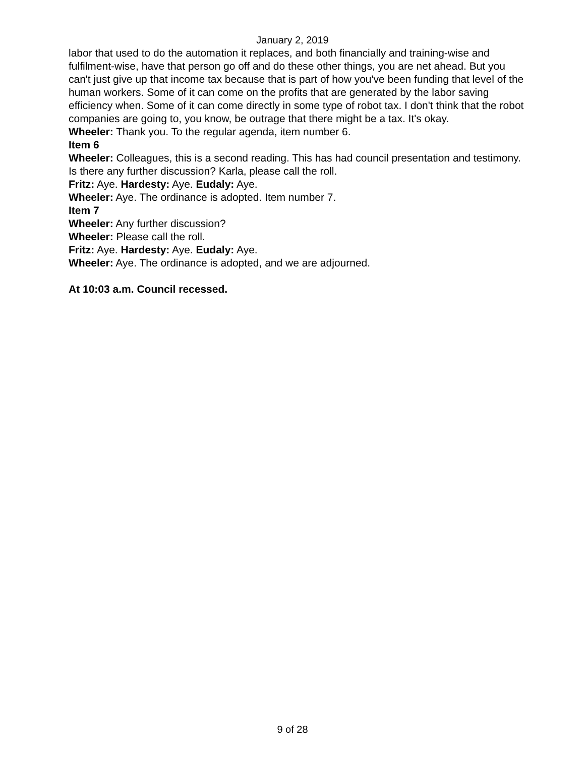January 2, 2019
labor that used to do the automation it replaces, and both financially and training-wise and fulfilment-wise, have that person go off and do these other things, you are net ahead. But you can't just give up that income tax because that is part of how you've been funding that level of the human workers. Some of it can come on the profits that are generated by the labor saving efficiency when. Some of it can come directly in some type of robot tax. I don't think that the robot companies are going to, you know, be outrage that there might be a tax. It's okay.
Wheeler: Thank you. To the regular agenda, item number 6.
Item 6
Wheeler: Colleagues, this is a second reading. This has had council presentation and testimony. Is there any further discussion? Karla, please call the roll.
Fritz: Aye. Hardesty: Aye. Eudaly: Aye.
Wheeler: Aye. The ordinance is adopted. Item number 7.
Item 7
Wheeler: Any further discussion?
Wheeler: Please call the roll.
Fritz: Aye. Hardesty: Aye. Eudaly: Aye.
Wheeler: Aye. The ordinance is adopted, and we are adjourned.
At 10:03 a.m. Council recessed.
9 of 28